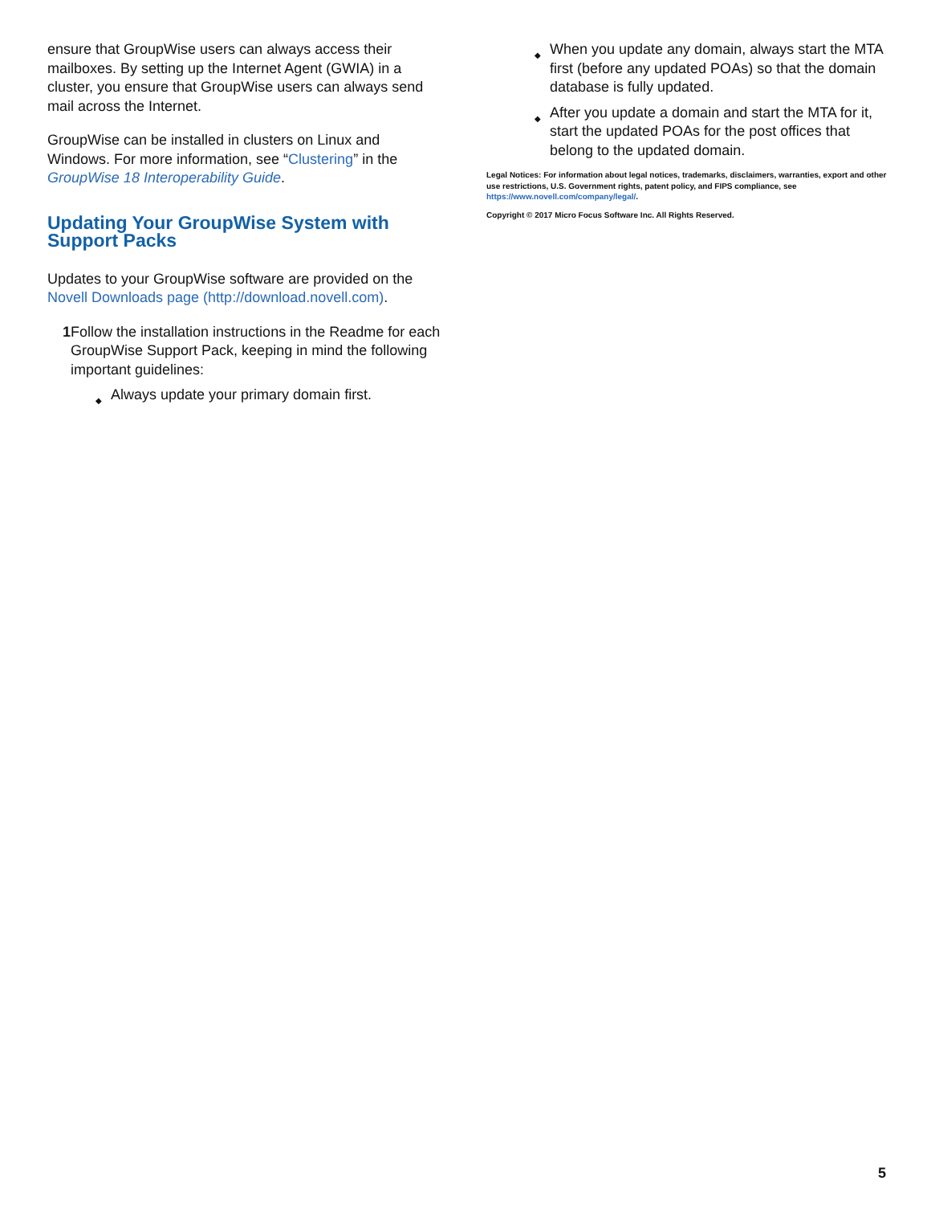ensure that GroupWise users can always access their mailboxes. By setting up the Internet Agent (GWIA) in a cluster, you ensure that GroupWise users can always send mail across the Internet.
GroupWise can be installed in clusters on Linux and Windows. For more information, see “Clustering” in the GroupWise 18 Interoperability Guide.
Updating Your GroupWise System with Support Packs
Updates to your GroupWise software are provided on the Novell Downloads page (http://download.novell.com).
1 Follow the installation instructions in the Readme for each GroupWise Support Pack, keeping in mind the following important guidelines:
◆ Always update your primary domain first.
◆ When you update any domain, always start the MTA first (before any updated POAs) so that the domain database is fully updated.
◆ After you update a domain and start the MTA for it, start the updated POAs for the post offices that belong to the updated domain.
Legal Notices: For information about legal notices, trademarks, disclaimers, warranties, export and other use restrictions, U.S. Government rights, patent policy, and FIPS compliance, see https://www.novell.com/company/legal/.
Copyright © 2017 Micro Focus Software Inc. All Rights Reserved.
5